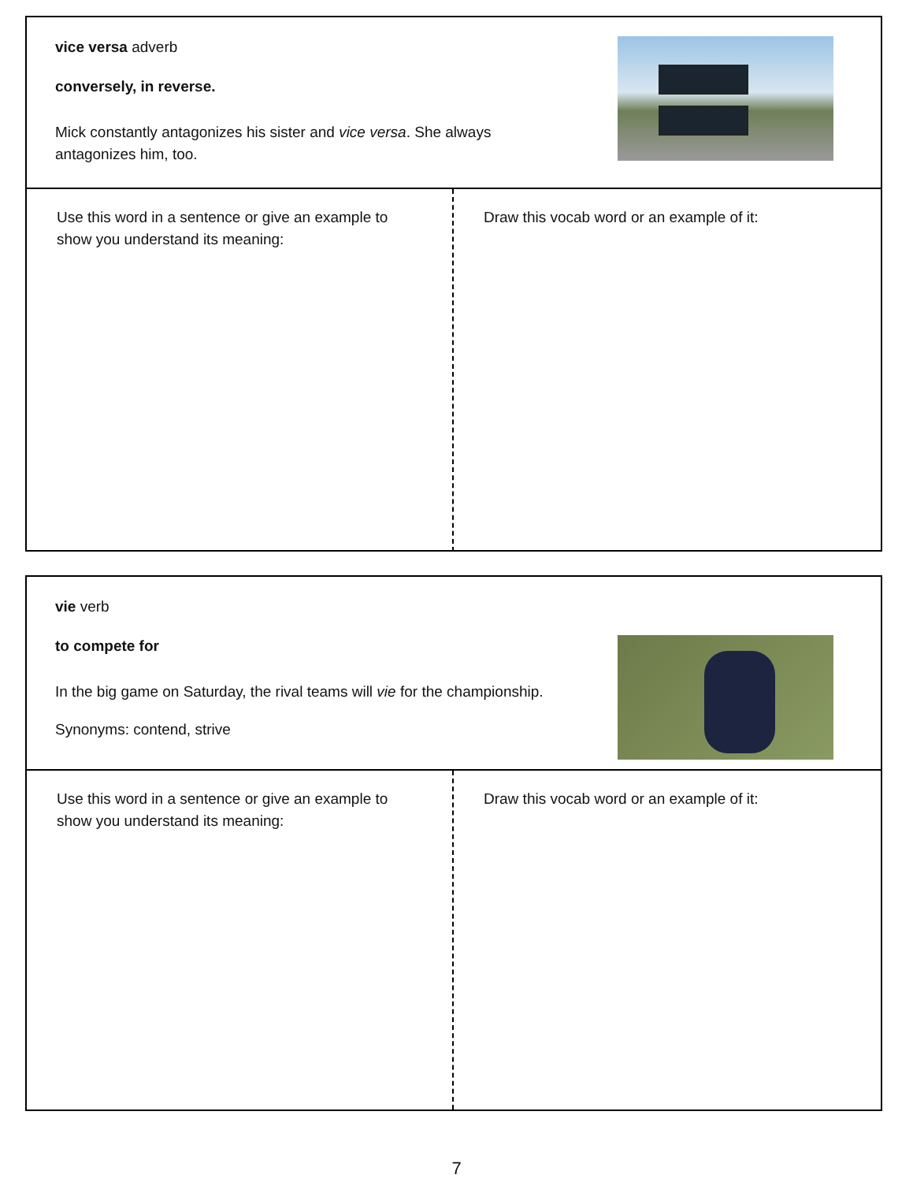vice versa adverb
conversely, in reverse.
Mick constantly antagonizes his sister and vice versa. She always antagonizes him, too.
Use this word in a sentence or give an example to show you understand its meaning:
Draw this vocab word or an example of it:
vie verb
to compete for
In the big game on Saturday, the rival teams will vie for the championship.
Synonyms: contend, strive
Use this word in a sentence or give an example to show you understand its meaning:
Draw this vocab word or an example of it:
7